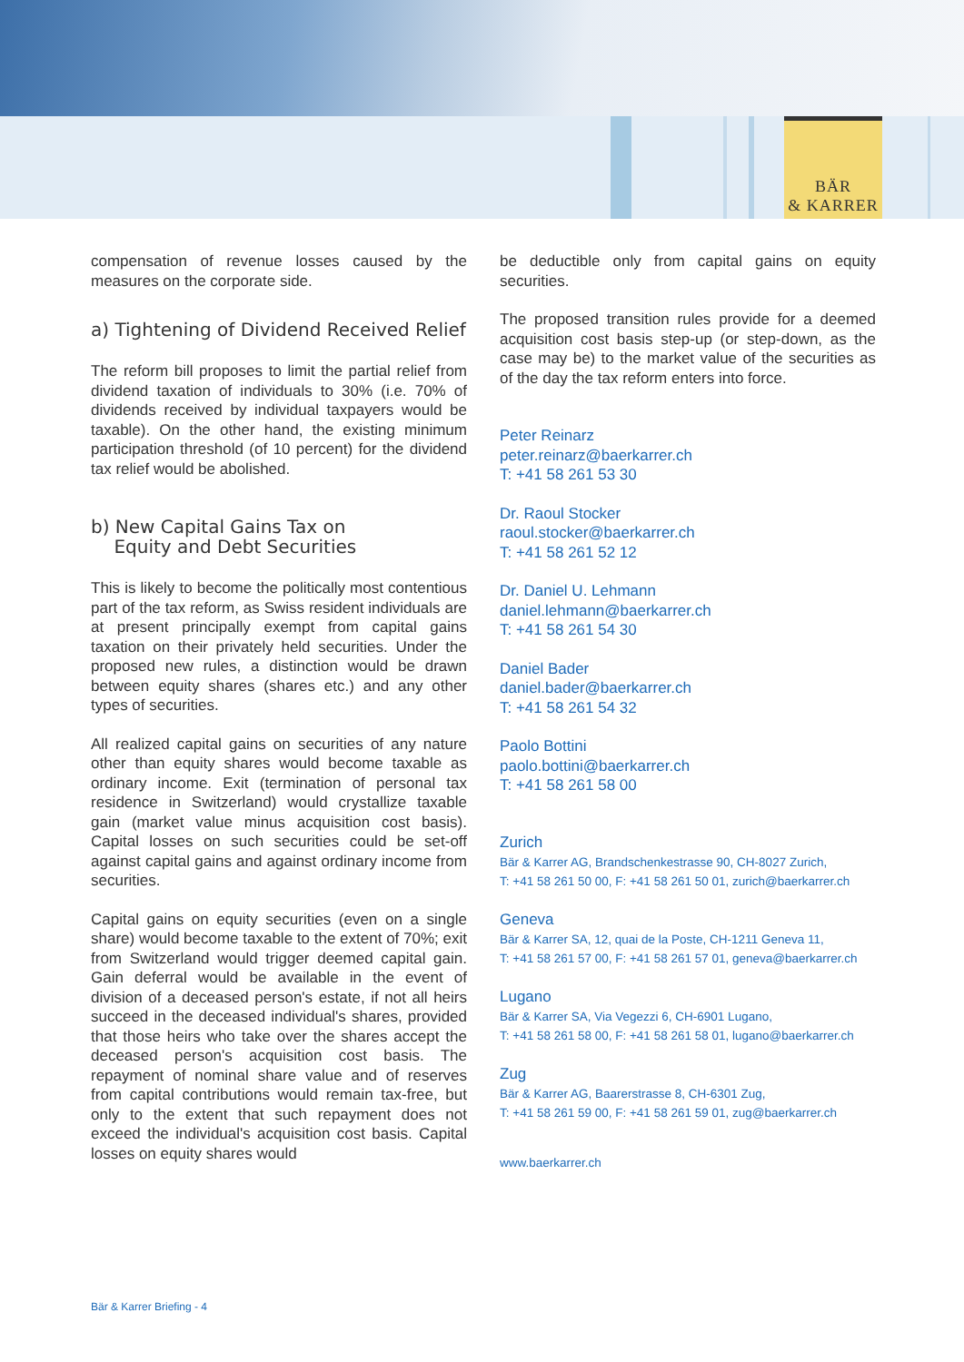BÄR
& KARRER
compensation of revenue losses caused by the measures on the corporate side.
a) Tightening of Dividend Received Relief
The reform bill proposes to limit the partial relief from dividend taxation of individuals to 30% (i.e. 70% of dividends received by individual taxpayers would be taxable). On the other hand, the existing minimum participation threshold (of 10 percent) for the dividend tax relief would be abolished.
b) New Capital Gains Tax on
Equity and Debt Securities
This is likely to become the politically most contentious part of the tax reform, as Swiss resident individuals are at present principally exempt from capital gains taxation on their privately held securities. Under the proposed new rules, a distinction would be drawn between equity shares (shares etc.) and any other types of securities.
All realized capital gains on securities of any nature other than equity shares would become taxable as ordinary income. Exit (termination of personal tax residence in Switzerland) would crystallize taxable gain (market value minus acquisition cost basis). Capital losses on such securities could be set-off against capital gains and against ordinary income from securities.
Capital gains on equity securities (even on a single share) would become taxable to the extent of 70%; exit from Switzerland would trigger deemed capital gain. Gain deferral would be available in the event of division of a deceased person's estate, if not all heirs succeed in the deceased individual's shares, provided that those heirs who take over the shares accept the deceased person's acquisition cost basis. The repayment of nominal share value and of reserves from capital contributions would remain tax-free, but only to the extent that such repayment does not exceed the individual's acquisition cost basis. Capital losses on equity shares would
be deductible only from capital gains on equity securities.
The proposed transition rules provide for a deemed acquisition cost basis step-up (or step-down, as the case may be) to the market value of the securities as of the day the tax reform enters into force.
Peter Reinarz
peter.reinarz@baerkarrer.ch
T: +41 58 261 53 30
Dr. Raoul Stocker
raoul.stocker@baerkarrer.ch
T: +41 58 261 52 12
Dr. Daniel U. Lehmann
daniel.lehmann@baerkarrer.ch
T: +41 58 261 54 30
Daniel Bader
daniel.bader@baerkarrer.ch
T: +41 58 261 54 32
Paolo Bottini
paolo.bottini@baerkarrer.ch
T: +41 58 261 58 00
Zurich
Bär & Karrer AG, Brandschenkestrasse 90, CH-8027 Zurich,
T: +41 58 261 50 00, F: +41 58 261 50 01, zurich@baerkarrer.ch
Geneva
Bär & Karrer SA, 12, quai de la Poste, CH-1211 Geneva 11,
T: +41 58 261 57 00, F: +41 58 261 57 01, geneva@baerkarrer.ch
Lugano
Bär & Karrer SA, Via Vegezzi 6, CH-6901 Lugano,
T: +41 58 261 58 00, F: +41 58 261 58 01, lugano@baerkarrer.ch
Zug
Bär & Karrer AG, Baarerstrasse 8, CH-6301 Zug,
T: +41 58 261 59 00, F: +41 58 261 59 01, zug@baerkarrer.ch
www.baerkarrer.ch
Bär & Karrer Briefing - 4